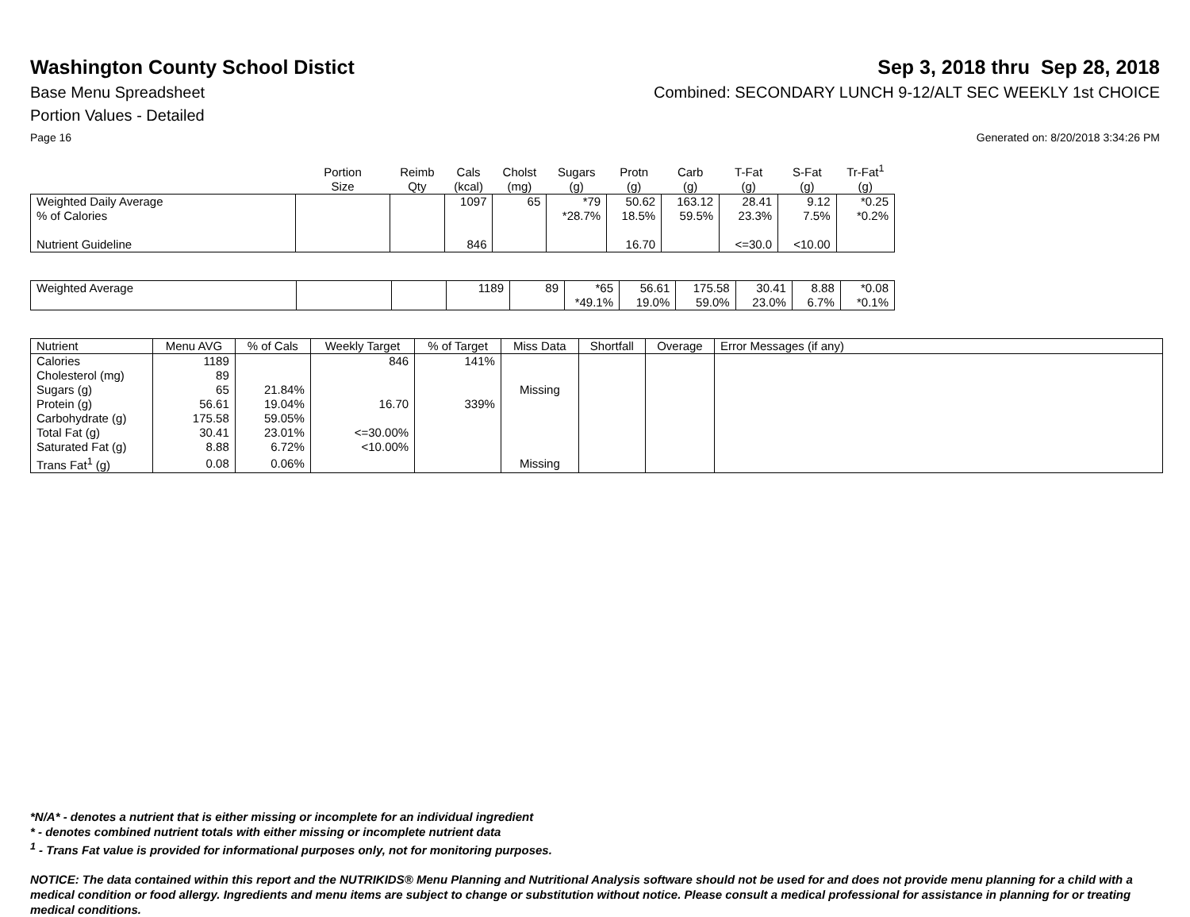Washington County School Distict
Sep 3, 2018 thru Sep 28, 2018
Base Menu Spreadsheet Combined: SECONDARY LUNCH 9-12/ALT SEC WEEKLY 1st CHOICE
Portion Values - Detailed
Page 16 Generated on: 8/20/2018 3:34:26 PM
| | Portion Size | Reimb Qty | Cals (kcal) | Cholst (mg) | Sugars (g) | Protn (g) | Carb (g) | T-Fat (g) | S-Fat (g) | Tr-Fat<sup>1</sup> (g) |
| --- | --- | --- | --- | --- | --- | --- | --- | --- | --- | --- |
| Weighted Daily Average | | | 1097 | 65 | *79 | 50.62 | 163.12 | 28.41 | 9.12 | *0.25 |
| % of Calories | | | | | *28.7% | 18.5% | 59.5% | 23.3% | 7.5% | *0.2% |
| Nutrient Guideline | | | 846 | | | 16.70 | | <=30.0 | <10.00 | |
| Weighted Average | | | 1189 | 89 | *65 | 56.61 | 175.58 | 30.41 | 8.88 | *0.08 |
| | | | | | *49.1% | 19.0% | 59.0% | 23.0% | 6.7% | *0.1% |
| Nutrient | Menu AVG | % of Cals | Weekly Target | % of Target | Miss Data | Shortfall | Overage | Error Messages (if any) |
| --- | --- | --- | --- | --- | --- | --- | --- | --- |
| Calories | 1189 | | 846 | 141% | | | | |
| Cholesterol (mg) | 89 | | | | | | | |
| Sugars (g) | 65 | 21.84% | | | Missing | | | |
| Protein (g) | 56.61 | 19.04% | 16.70 | 339% | | | | |
| Carbohydrate (g) | 175.58 | 59.05% | | | | | | |
| Total Fat (g) | 30.41 | 23.01% | <=30.00% | | | | | |
| Saturated Fat (g) | 8.88 | 6.72% | <10.00% | | | | | |
| Trans Fat<sup>1</sup> (g) | 0.08 | 0.06% | | | Missing | | | |
*N/A* - denotes a nutrient that is either missing or incomplete for an individual ingredient
* - denotes combined nutrient totals with either missing or incomplete nutrient data
<sup>1</sup> - Trans Fat value is provided for informational purposes only, not for monitoring purposes.
NOTICE: The data contained within this report and the NUTRIKIDS® Menu Planning and Nutritional Analysis software should not be used for and does not provide menu planning for a child with a medical condition or food allergy. Ingredients and menu items are subject to change or substitution without notice. Please consult a medical professional for assistance in planning for or treating medical conditions.